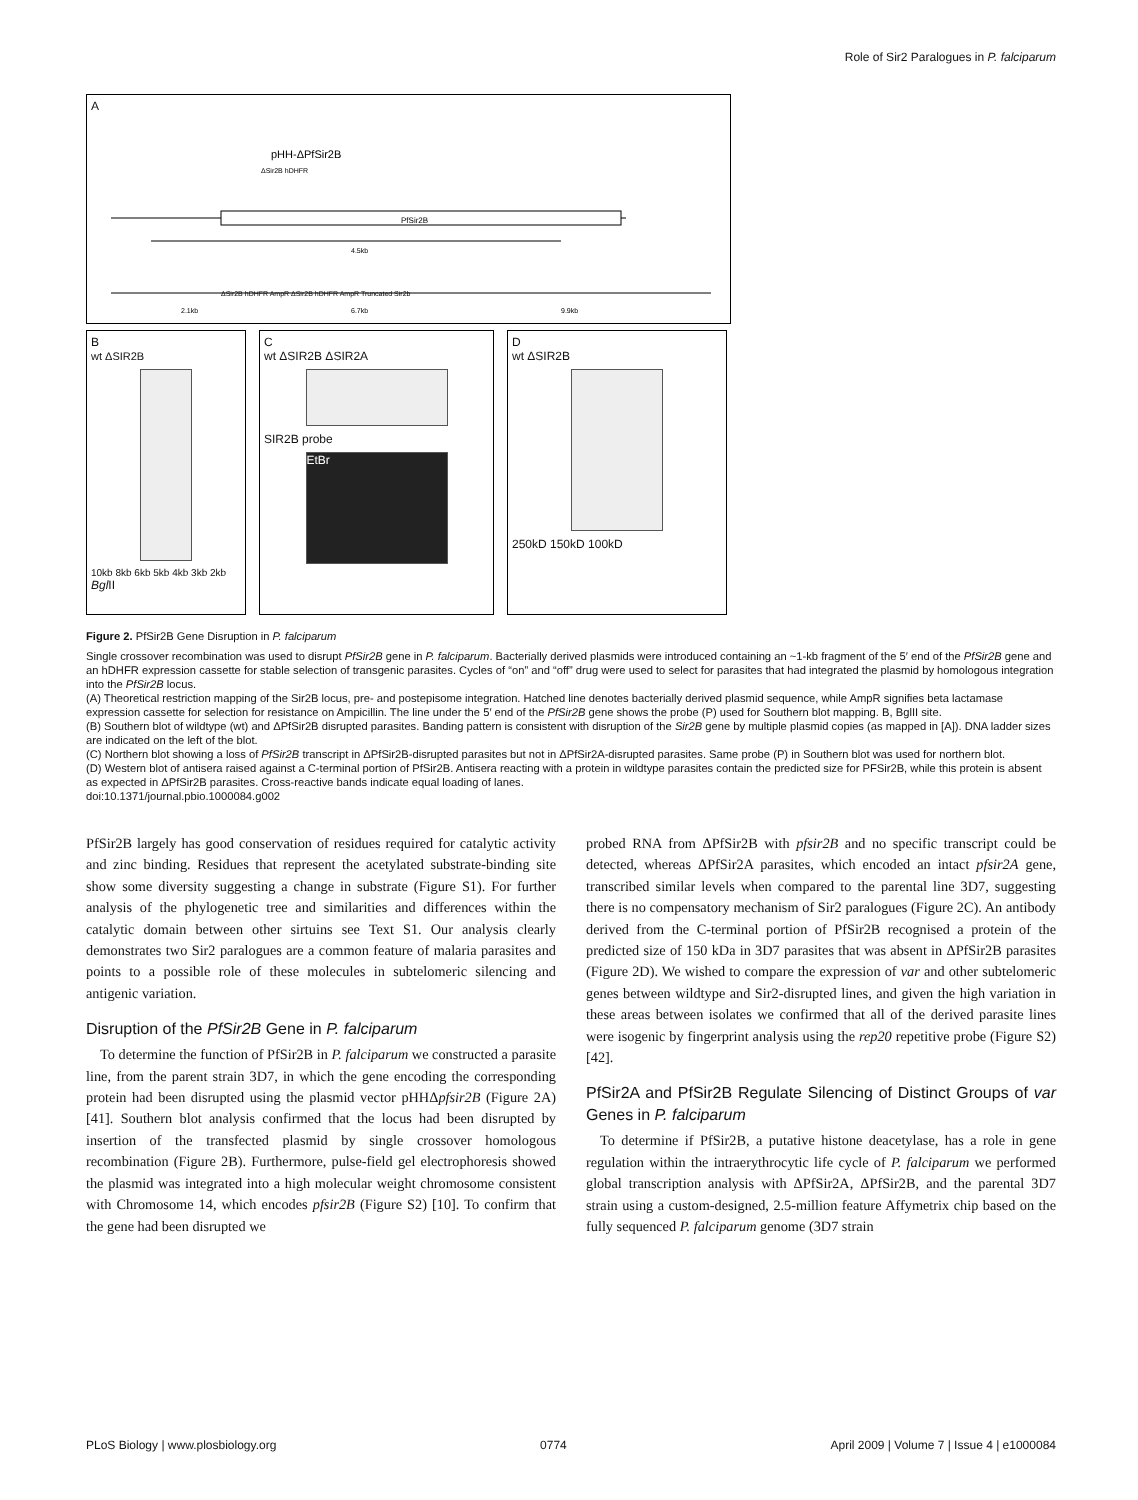Role of Sir2 Paralogues in P. falciparum
A
pHH-ΔPfSir2B
ΔSir2B hDHFR
PfSir2B
4.5kb
ΔSir2B hDHFR AmpR ΔSir2B hDHFR AmpR Truncated Sir2b
2.1kb
6.7kb
9.9kb
B
wt ΔSIR2B
10kb 8kb 6kb 5kb 4kb 3kb 2kb
Bgl II
C
wt ΔSIR2B ΔSIR2A
SIR2B probe
EtBr
D
wt ΔSIR2B
250kD 150kD 100kD
Figure 2. PfSir2B Gene Disruption in P. falciparum
Single crossover recombination was used to disrupt PfSir2B gene in P. falciparum. Bacterially derived plasmids were introduced containing an ~1-kb fragment of the 5′ end of the PfSir2B gene and an hDHFR expression cassette for stable selection of transgenic parasites. Cycles of “on” and “off” drug were used to select for parasites that had integrated the plasmid by homologous integration into the PfSir2B locus.
(A) Theoretical restriction mapping of the Sir2B locus, pre- and postepisome integration. Hatched line denotes bacterially derived plasmid sequence, while AmpR signifies beta lactamase expression cassette for selection for resistance on Ampicillin. The line under the 5′ end of the PfSir2B gene shows the probe (P) used for Southern blot mapping. B, BglII site.
(B) Southern blot of wildtype (wt) and ΔPfSir2B disrupted parasites. Banding pattern is consistent with disruption of the Sir2B gene by multiple plasmid copies (as mapped in [A]). DNA ladder sizes are indicated on the left of the blot.
(C) Northern blot showing a loss of PfSir2B transcript in ΔPfSir2B-disrupted parasites but not in ΔPfSir2A-disrupted parasites. Same probe (P) in Southern blot was used for northern blot.
(D) Western blot of antisera raised against a C-terminal portion of PfSir2B. Antisera reacting with a protein in wildtype parasites contain the predicted size for PFSir2B, while this protein is absent as expected in ΔPfSir2B parasites. Cross-reactive bands indicate equal loading of lanes.
doi:10.1371/journal.pbio.1000084.g002
PfSir2B largely has good conservation of residues required for catalytic activity and zinc binding. Residues that represent the acetylated substrate-binding site show some diversity suggesting a change in substrate (Figure S1). For further analysis of the phylogenetic tree and similarities and differences within the catalytic domain between other sirtuins see Text S1. Our analysis clearly demonstrates two Sir2 paralogues are a common feature of malaria parasites and points to a possible role of these molecules in subtelomeric silencing and antigenic variation.
Disruption of the PfSir2B Gene in P. falciparum
To determine the function of PfSir2B in P. falciparum we constructed a parasite line, from the parent strain 3D7, in which the gene encoding the corresponding protein had been disrupted using the plasmid vector pHHΔpfsir2B (Figure 2A) [41]. Southern blot analysis confirmed that the locus had been disrupted by insertion of the transfected plasmid by single crossover homologous recombination (Figure 2B). Furthermore, pulse-field gel electrophoresis showed the plasmid was integrated into a high molecular weight chromosome consistent with Chromosome 14, which encodes pfsir2B (Figure S2) [10]. To confirm that the gene had been disrupted we
probed RNA from ΔPfSir2B with pfsir2B and no specific transcript could be detected, whereas ΔPfSir2A parasites, which encoded an intact pfsir2A gene, transcribed similar levels when compared to the parental line 3D7, suggesting there is no compensatory mechanism of Sir2 paralogues (Figure 2C). An antibody derived from the C-terminal portion of PfSir2B recognised a protein of the predicted size of 150 kDa in 3D7 parasites that was absent in ΔPfSir2B parasites (Figure 2D). We wished to compare the expression of var and other subtelomeric genes between wildtype and Sir2-disrupted lines, and given the high variation in these areas between isolates we confirmed that all of the derived parasite lines were isogenic by fingerprint analysis using the rep20 repetitive probe (Figure S2) [42].
PfSir2A and PfSir2B Regulate Silencing of Distinct Groups of var Genes in P. falciparum
To determine if PfSir2B, a putative histone deacetylase, has a role in gene regulation within the intraerythrocytic life cycle of P. falciparum we performed global transcription analysis with ΔPfSir2A, ΔPfSir2B, and the parental 3D7 strain using a custom-designed, 2.5-million feature Affymetrix chip based on the fully sequenced P. falciparum genome (3D7 strain
PLoS Biology | www.plosbiology.org 0774 April 2009 | Volume 7 | Issue 4 | e1000084